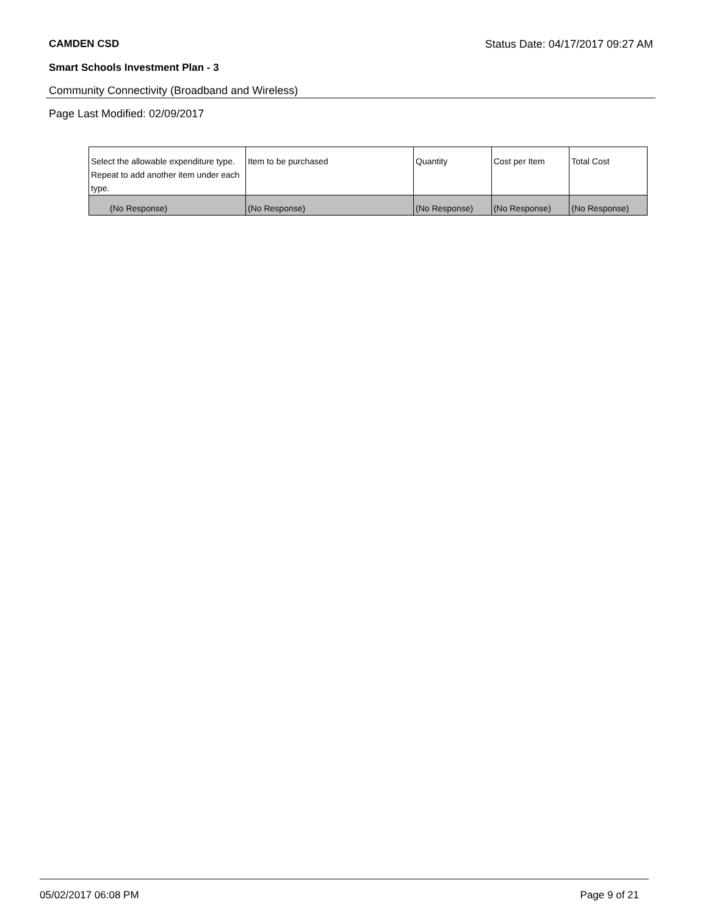CAMDEN CSD Status Date: 04/17/2017 09:27 AM
Smart Schools Investment Plan - 3
Community Connectivity (Broadband and Wireless)
Page Last Modified: 02/09/2017
| Select the allowable expenditure type. Repeat to add another item under each type. | Item to be purchased | Quantity | Cost per Item | Total Cost |
| --- | --- | --- | --- | --- |
| (No Response) | (No Response) | (No Response) | (No Response) | (No Response) |
05/02/2017 06:08 PM Page 9 of 21